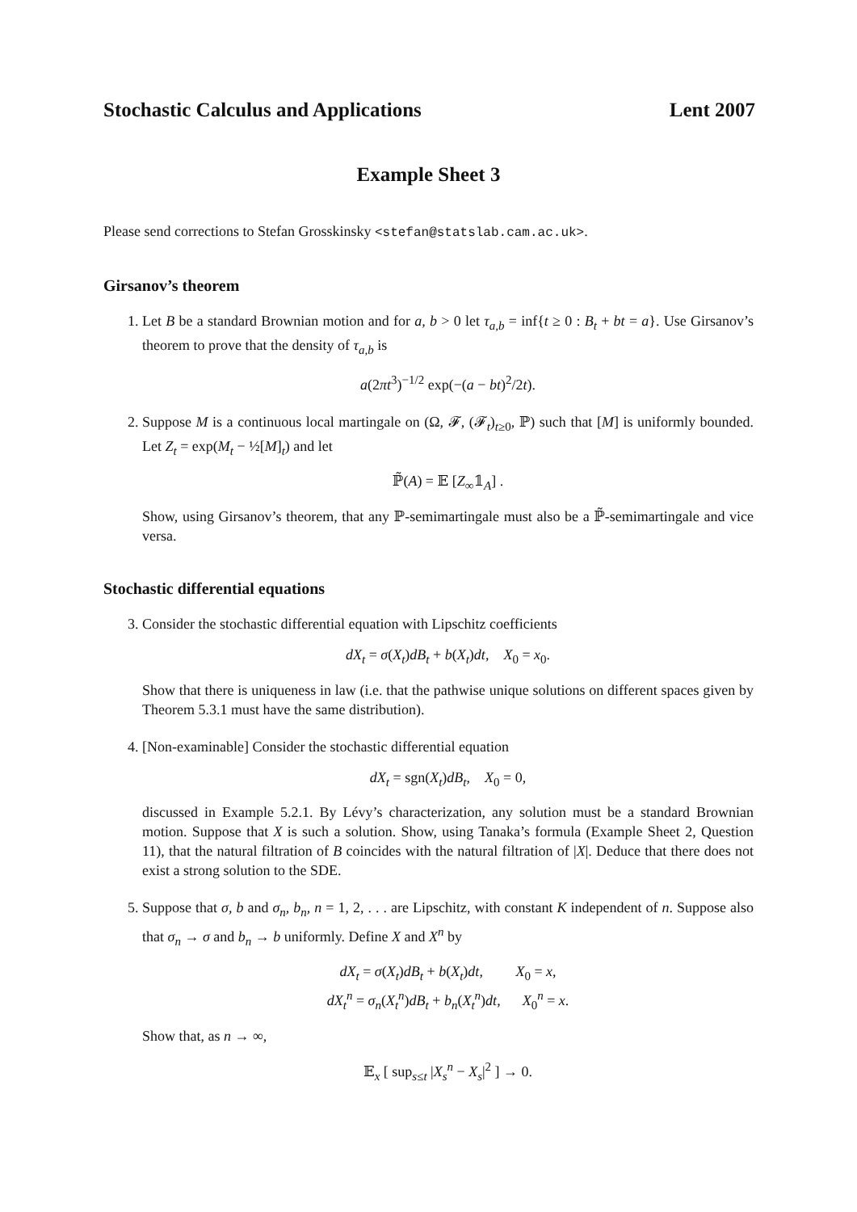Stochastic Calculus and Applications Lent 2007
Example Sheet 3
Please send corrections to Stefan Grosskinsky <stefan@statslab.cam.ac.uk>.
Girsanov’s theorem
1. Let B be a standard Brownian motion and for a, b > 0 let τ<sub>a,b</sub> = inf{t ≥ 0 : B<sub>t</sub> + bt = a}. Use Girsanov’s theorem to prove that the density of τ<sub>a,b</sub> is
a(2πt<sup>3</sup>)<sup>−1/2</sup> exp(−(a − bt)<sup>2</sup>/2t).
2. Suppose M is a continuous local martingale on (Ω, 𝓕, (𝓕<sub>t</sub>)<sub>t≥0</sub>, ℙ) such that [M] is uniformly bounded. Let Z<sub>t</sub> = exp(M<sub>t</sub> − ½[M]<sub>t</sub>) and let
ℙ̃(A) = 𝔼 [Z<sub>∞</sub>𝟙<sub>A</sub>] .
Show, using Girsanov’s theorem, that any ℙ-semimartingale must also be a ℙ̃-semimartingale and vice versa.
Stochastic differential equations
3. Consider the stochastic differential equation with Lipschitz coefficients
dX<sub>t</sub> = σ(X<sub>t</sub>)dB<sub>t</sub> + b(X<sub>t</sub>)dt, X<sub>0</sub> = x<sub>0</sub>.
Show that there is uniqueness in law (i.e. that the pathwise unique solutions on different spaces given by Theorem 5.3.1 must have the same distribution).
4. [Non-examinable] Consider the stochastic differential equation
dX<sub>t</sub> = sgn(X<sub>t</sub>)dB<sub>t</sub>, X<sub>0</sub> = 0,
discussed in Example 5.2.1. By Lévy’s characterization, any solution must be a standard Brownian motion. Suppose that X is such a solution. Show, using Tanaka’s formula (Example Sheet 2, Question 11), that the natural filtration of B coincides with the natural filtration of |X|. Deduce that there does not exist a strong solution to the SDE.
5. Suppose that σ, b and σ<sub>n</sub>, b<sub>n</sub>, n = 1, 2, . . . are Lipschitz, with constant K independent of n. Suppose also that σ<sub>n</sub> → σ and b<sub>n</sub> → b uniformly. Define X and X<sup>n</sup> by
dX<sub>t</sub> = σ(X<sub>t</sub>)dB<sub>t</sub> + b(X<sub>t</sub>)dt, X<sub>0</sub> = x,
dX<sub>t</sub><sup>n</sup> = σ<sub>n</sub>(X<sub>t</sub><sup>n</sup>)dB<sub>t</sub> + b<sub>n</sub>(X<sub>t</sub><sup>n</sup>)dt, X<sub>0</sub><sup>n</sup> = x.
Show that, as n → ∞,
𝔼<sub>x</sub> [ sup<sub>s≤t</sub> |X<sub>s</sub><sup>n</sup> − X<sub>s</sub>|<sup>2</sup> ] → 0.